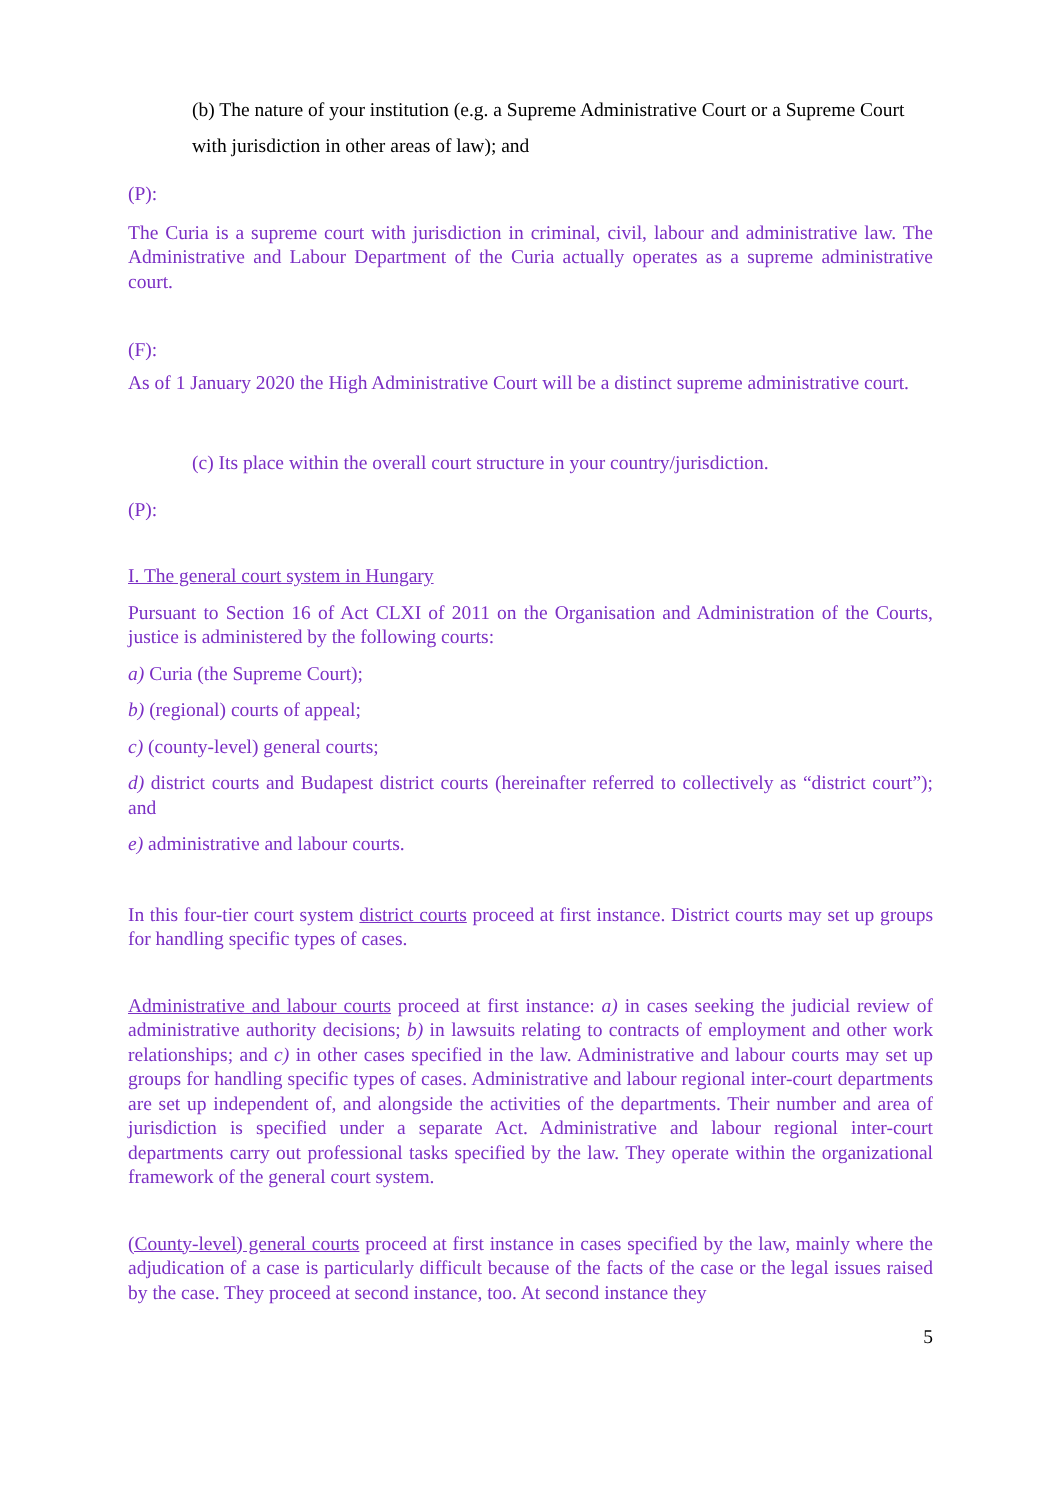(b) The nature of your institution (e.g. a Supreme Administrative Court or a Supreme Court with jurisdiction in other areas of law); and
(P):
The Curia is a supreme court with jurisdiction in criminal, civil, labour and administrative law. The Administrative and Labour Department of the Curia actually operates as a supreme administrative court.
(F):
As of 1 January 2020 the High Administrative Court will be a distinct supreme administrative court.
(c) Its place within the overall court structure in your country/jurisdiction.
(P):
I. The general court system in Hungary
Pursuant to Section 16 of Act CLXI of 2011 on the Organisation and Administration of the Courts, justice is administered by the following courts:
a) Curia (the Supreme Court);
b) (regional) courts of appeal;
c) (county-level) general courts;
d) district courts and Budapest district courts (hereinafter referred to collectively as “district court”); and
e) administrative and labour courts.
In this four-tier court system district courts proceed at first instance. District courts may set up groups for handling specific types of cases.
Administrative and labour courts proceed at first instance: a) in cases seeking the judicial review of administrative authority decisions; b) in lawsuits relating to contracts of employment and other work relationships; and c) in other cases specified in the law. Administrative and labour courts may set up groups for handling specific types of cases. Administrative and labour regional inter-court departments are set up independent of, and alongside the activities of the departments. Their number and area of jurisdiction is specified under a separate Act. Administrative and labour regional inter-court departments carry out professional tasks specified by the law. They operate within the organizational framework of the general court system.
(County-level) general courts proceed at first instance in cases specified by the law, mainly where the adjudication of a case is particularly difficult because of the facts of the case or the legal issues raised by the case. They proceed at second instance, too. At second instance they
5